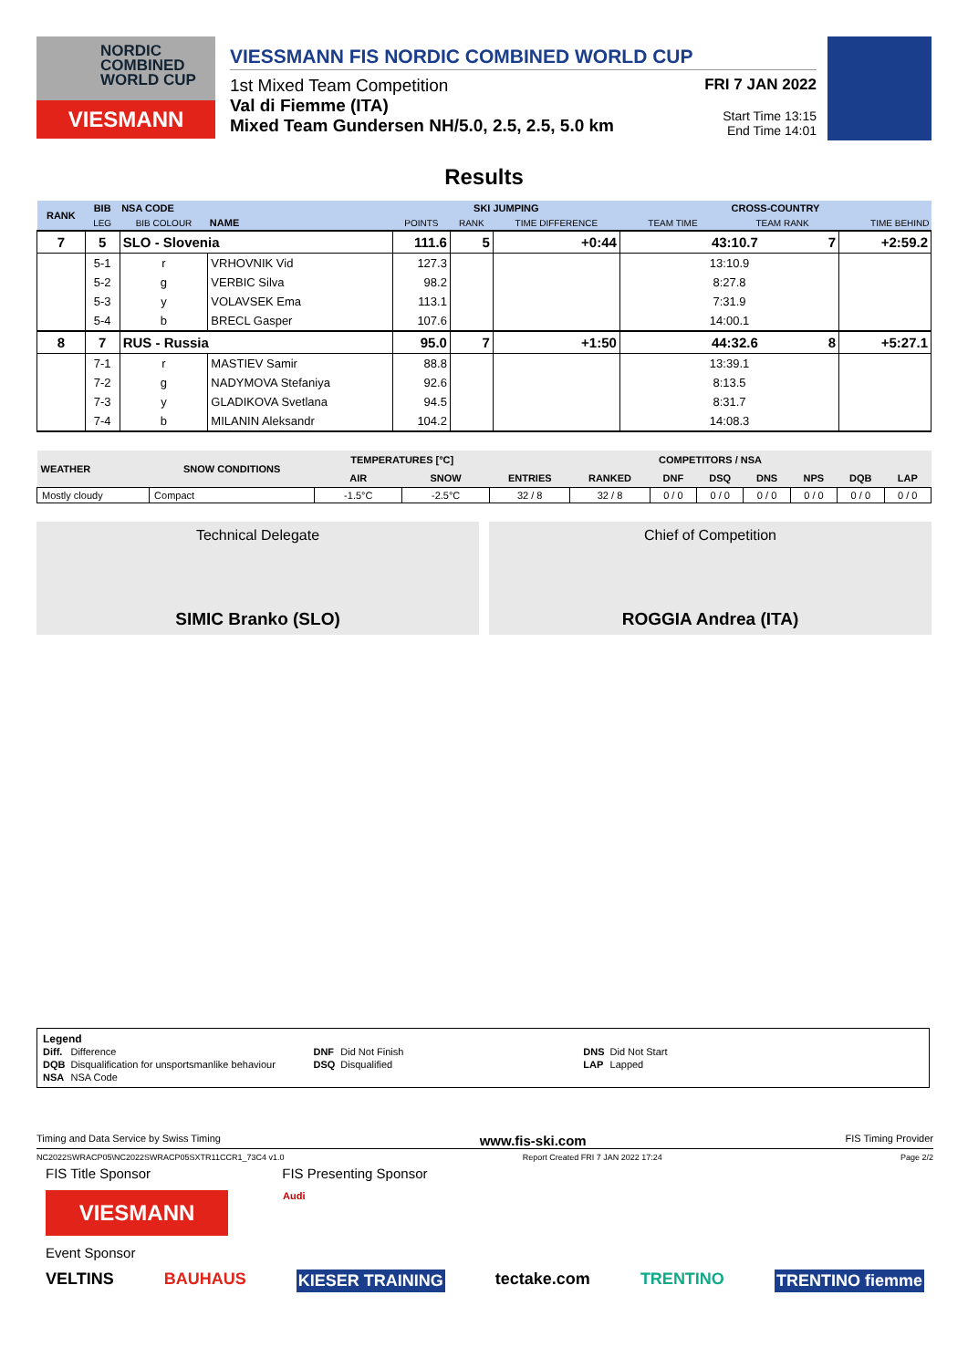NORDIC
COMBINED
WORLD CUP
VIESMANN
VIESSMANN FIS NORDIC COMBINED WORLD CUP
1st Mixed Team Competition
Val di Fiemme (ITA)
Mixed Team Gundersen NH/5.0, 2.5, 2.5, 5.0 km
FRI 7 JAN 2022
Start Time 13:15
End Time 14:01
Results
| RANK | BIB | NSA CODE | | SKI JUMPING | | | CROSS-COUNTRY | | |
| --- | --- | --- | --- | --- | --- | --- | --- | --- | --- |
| | LEG | BIB COLOUR | NAME | POINTS | RANK | TIME DIFFERENCE | TEAM TIME | TEAM RANK | TIME BEHIND |
| 7 | 5 | SLO - Slovenia | | 111.6 | 5 | +0:44 | 43:10.7 7 | | +2:59.2 |
| | 5-1 | r | VRHOVNIK Vid | 127.3 | | | 13:10.9 | | |
| | 5-2 | g | VERBIC Silva | 98.2 | | | 8:27.8 | | |
| | 5-3 | y | VOLAVSEK Ema | 113.1 | | | 7:31.9 | | |
| | 5-4 | b | BRECL Gasper | 107.6 | | | 14:00.1 | | |
| 8 | 7 | RUS - Russia | | 95.0 | 7 | +1:50 | 44:32.6 8 | | +5:27.1 |
| | 7-1 | r | MASTIEV Samir | 88.8 | | | 13:39.1 | | |
| | 7-2 | g | NADYMOVA Stefaniya | 92.6 | | | 8:13.5 | | |
| | 7-3 | y | GLADIKOVA Svetlana | 94.5 | | | 8:31.7 | | |
| | 7-4 | b | MILANIN Aleksandr | 104.2 | | | 14:08.3 | | |
| WEATHER | SNOW CONDITIONS | TEMPERATURES [°C] | | COMPETITORS / NSA | | | | | | | |
| --- | --- | --- | --- | --- | --- | --- | --- | --- | --- | --- | --- |
| | | AIR | SNOW | ENTRIES | RANKED | DNF | DSQ | DNS | NPS | DQB | LAP |
| Mostly cloudy | Compact | -1.5°C | -2.5°C | 32 / 8 | 32 / 8 | 0 / 0 | 0 / 0 | 0 / 0 | 0 / 0 | 0 / 0 | 0 / 0 |
Technical Delegate
SIMIC Branko (SLO)
Chief of Competition
ROGGIA Andrea (ITA)
Legend
| Diff. | Difference | DNF | Did Not Finish | DNS | Did Not Start |
| DQB | Disqualification for unsportsmanlike behaviour | DSQ | Disqualified | LAP | Lapped |
| NSA | NSA Code | | | | |
Timing and Data Service by Swiss Timing www.fis-ski.com FIS Timing Provider
NC2022SWRACP05\NC2022SWRACP05SXTR11CCR1_73C4 v1.0 Report Created FRI 7 JAN 2022 17:24 Page 2/2
FIS Title Sponsor FIS Presenting Sponsor
VIESMANN
Audi
Event Sponsor
VELTINS BAUHAUS KIESER TRAINING tectake.com TRENTINO TRENTINO fiemme